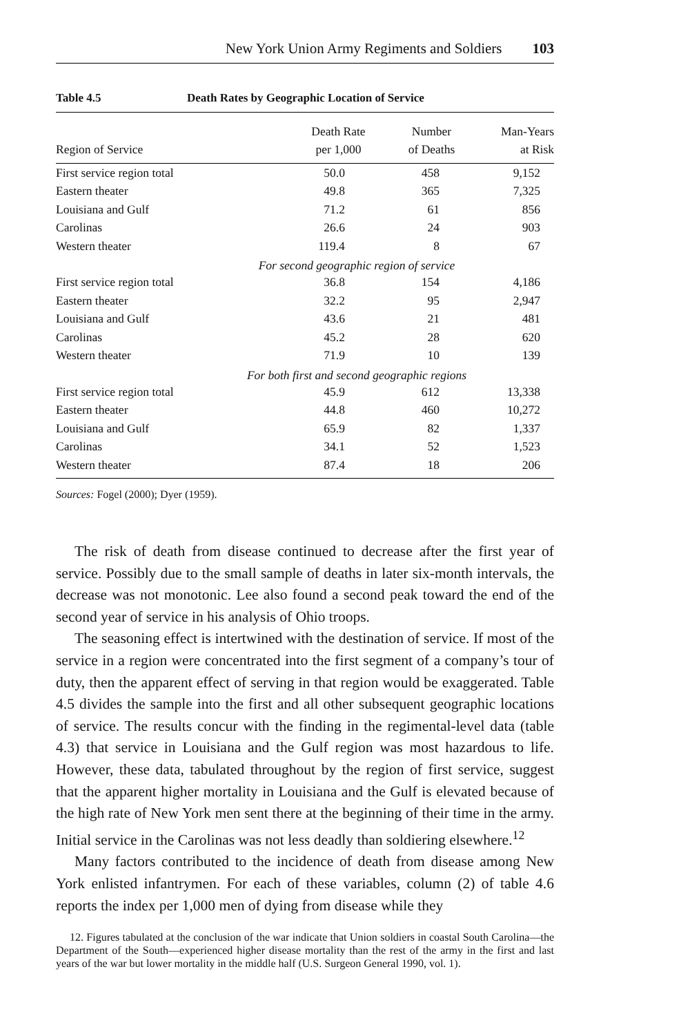New York Union Army Regiments and Soldiers 103
Table 4.5 Death Rates by Geographic Location of Service
| Region of Service | Death Rate per 1,000 | Number of Deaths | Man-Years at Risk |
| --- | --- | --- | --- |
| First service region total | 50.0 | 458 | 9,152 |
| Eastern theater | 49.8 | 365 | 7,325 |
| Louisiana and Gulf | 71.2 | 61 | 856 |
| Carolinas | 26.6 | 24 | 903 |
| Western theater | 119.4 | 8 | 67 |
| For second geographic region of service | | | |
| First service region total | 36.8 | 154 | 4,186 |
| Eastern theater | 32.2 | 95 | 2,947 |
| Louisiana and Gulf | 43.6 | 21 | 481 |
| Carolinas | 45.2 | 28 | 620 |
| Western theater | 71.9 | 10 | 139 |
| For both first and second geographic regions | | | |
| First service region total | 45.9 | 612 | 13,338 |
| Eastern theater | 44.8 | 460 | 10,272 |
| Louisiana and Gulf | 65.9 | 82 | 1,337 |
| Carolinas | 34.1 | 52 | 1,523 |
| Western theater | 87.4 | 18 | 206 |
Sources: Fogel (2000); Dyer (1959).
The risk of death from disease continued to decrease after the first year of service. Possibly due to the small sample of deaths in later six-month intervals, the decrease was not monotonic. Lee also found a second peak toward the end of the second year of service in his analysis of Ohio troops.
The seasoning effect is intertwined with the destination of service. If most of the service in a region were concentrated into the first segment of a company’s tour of duty, then the apparent effect of serving in that region would be exaggerated. Table 4.5 divides the sample into the first and all other subsequent geographic locations of service. The results concur with the finding in the regimental-level data (table 4.3) that service in Louisiana and the Gulf region was most hazardous to life. However, these data, tabulated throughout by the region of first service, suggest that the apparent higher mortality in Louisiana and the Gulf is elevated because of the high rate of New York men sent there at the beginning of their time in the army. Initial service in the Carolinas was not less deadly than soldiering elsewhere.<sup>12</sup>
Many factors contributed to the incidence of death from disease among New York enlisted infantrymen. For each of these variables, column (2) of table 4.6 reports the index per 1,000 men of dying from disease while they
12. Figures tabulated at the conclusion of the war indicate that Union soldiers in coastal South Carolina—the Department of the South—experienced higher disease mortality than the rest of the army in the first and last years of the war but lower mortality in the middle half (U.S. Surgeon General 1990, vol. 1).